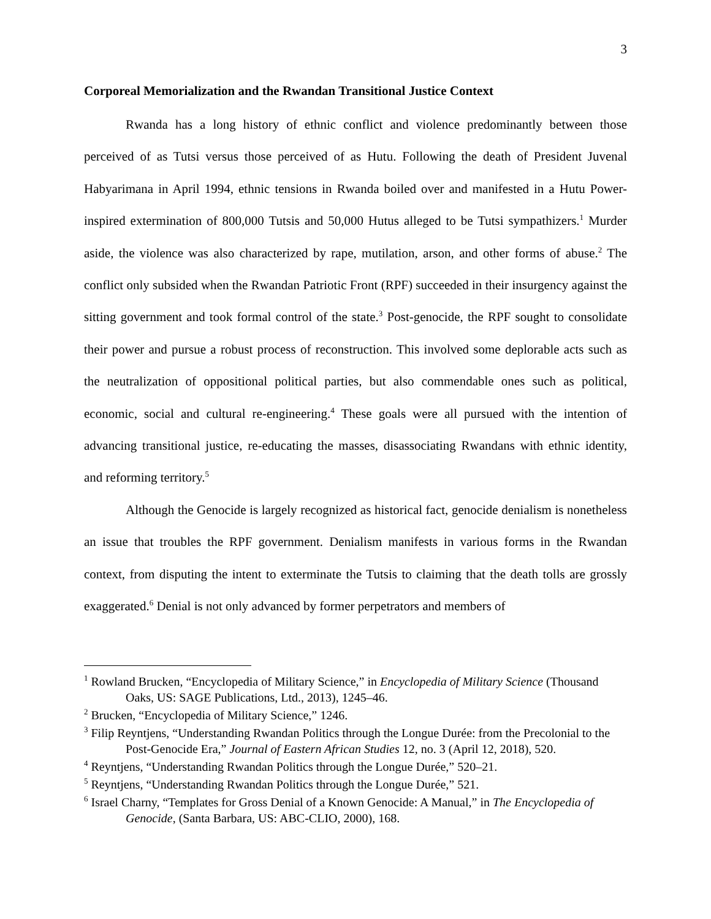3
Corporeal Memorialization and the Rwandan Transitional Justice Context
Rwanda has a long history of ethnic conflict and violence predominantly between those perceived of as Tutsi versus those perceived of as Hutu. Following the death of President Juvenal Habyarimana in April 1994, ethnic tensions in Rwanda boiled over and manifested in a Hutu Power-inspired extermination of 800,000 Tutsis and 50,000 Hutus alleged to be Tutsi sympathizers.<sup>1</sup> Murder aside, the violence was also characterized by rape, mutilation, arson, and other forms of abuse.<sup>2</sup> The conflict only subsided when the Rwandan Patriotic Front (RPF) succeeded in their insurgency against the sitting government and took formal control of the state.<sup>3</sup> Post-genocide, the RPF sought to consolidate their power and pursue a robust process of reconstruction. This involved some deplorable acts such as the neutralization of oppositional political parties, but also commendable ones such as political, economic, social and cultural re-engineering.<sup>4</sup> These goals were all pursued with the intention of advancing transitional justice, re-educating the masses, disassociating Rwandans with ethnic identity, and reforming territory.<sup>5</sup>
Although the Genocide is largely recognized as historical fact, genocide denialism is nonetheless an issue that troubles the RPF government. Denialism manifests in various forms in the Rwandan context, from disputing the intent to exterminate the Tutsis to claiming that the death tolls are grossly exaggerated.<sup>6</sup> Denial is not only advanced by former perpetrators and members of
<sup>1</sup> Rowland Brucken, “Encyclopedia of Military Science,” in Encyclopedia of Military Science (Thousand Oaks, US: SAGE Publications, Ltd., 2013), 1245–46.
<sup>2</sup> Brucken, “Encyclopedia of Military Science,” 1246.
<sup>3</sup> Filip Reyntjens, “Understanding Rwandan Politics through the Longue Durée: from the Precolonial to the Post-Genocide Era,” Journal of Eastern African Studies 12, no. 3 (April 12, 2018), 520.
<sup>4</sup> Reyntjens, “Understanding Rwandan Politics through the Longue Durée,” 520–21.
<sup>5</sup> Reyntjens, “Understanding Rwandan Politics through the Longue Durée,” 521.
<sup>6</sup> Israel Charny, “Templates for Gross Denial of a Known Genocide: A Manual,” in The Encyclopedia of Genocide, (Santa Barbara, US: ABC-CLIO, 2000), 168.